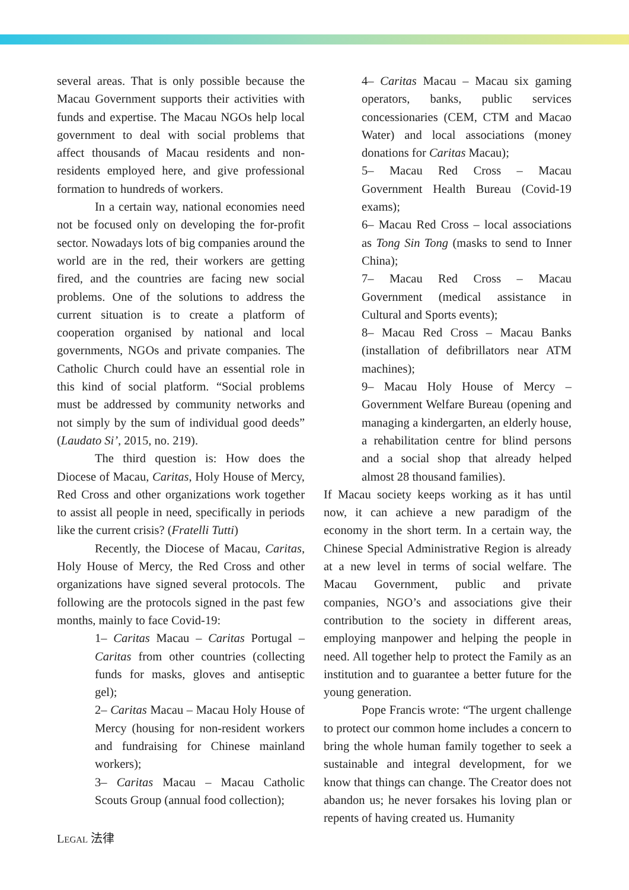several areas. That is only possible because the Macau Government supports their activities with funds and expertise. The Macau NGOs help local government to deal with social problems that affect thousands of Macau residents and non-residents employed here, and give professional formation to hundreds of workers.
In a certain way, national economies need not be focused only on developing the for-profit sector. Nowadays lots of big companies around the world are in the red, their workers are getting fired, and the countries are facing new social problems. One of the solutions to address the current situation is to create a platform of cooperation organised by national and local governments, NGOs and private companies. The Catholic Church could have an essential role in this kind of social platform. “Social problems must be addressed by community networks and not simply by the sum of individual good deeds” (Laudato Si’, 2015, no. 219).
The third question is: How does the Diocese of Macau, Caritas, Holy House of Mercy, Red Cross and other organizations work together to assist all people in need, specifically in periods like the current crisis? (Fratelli Tutti)
Recently, the Diocese of Macau, Caritas, Holy House of Mercy, the Red Cross and other organizations have signed several protocols. The following are the protocols signed in the past few months, mainly to face Covid-19:
1– Caritas Macau – Caritas Portugal – Caritas from other countries (collecting funds for masks, gloves and antiseptic gel);
2– Caritas Macau – Macau Holy House of Mercy (housing for non-resident workers and fundraising for Chinese mainland workers);
3– Caritas Macau – Macau Catholic Scouts Group (annual food collection);
4– Caritas Macau – Macau six gaming operators, banks, public services concessionaries (CEM, CTM and Macao Water) and local associations (money donations for Caritas Macau);
5– Macau Red Cross – Macau Government Health Bureau (Covid-19 exams);
6– Macau Red Cross – local associations as Tong Sin Tong (masks to send to Inner China);
7– Macau Red Cross – Macau Government (medical assistance in Cultural and Sports events);
8– Macau Red Cross – Macau Banks (installation of defibrillators near ATM machines);
9– Macau Holy House of Mercy – Government Welfare Bureau (opening and managing a kindergarten, an elderly house, a rehabilitation centre for blind persons and a social shop that already helped almost 28 thousand families).
If Macau society keeps working as it has until now, it can achieve a new paradigm of the economy in the short term. In a certain way, the Chinese Special Administrative Region is already at a new level in terms of social welfare. The Macau Government, public and private companies, NGO’s and associations give their contribution to the society in different areas, employing manpower and helping the people in need. All together help to protect the Family as an institution and to guarantee a better future for the young generation.
Pope Francis wrote: “The urgent challenge to protect our common home includes a concern to bring the whole human family together to seek a sustainable and integral development, for we know that things can change. The Creator does not abandon us; he never forsakes his loving plan or repents of having created us. Humanity
LEGAL 法律